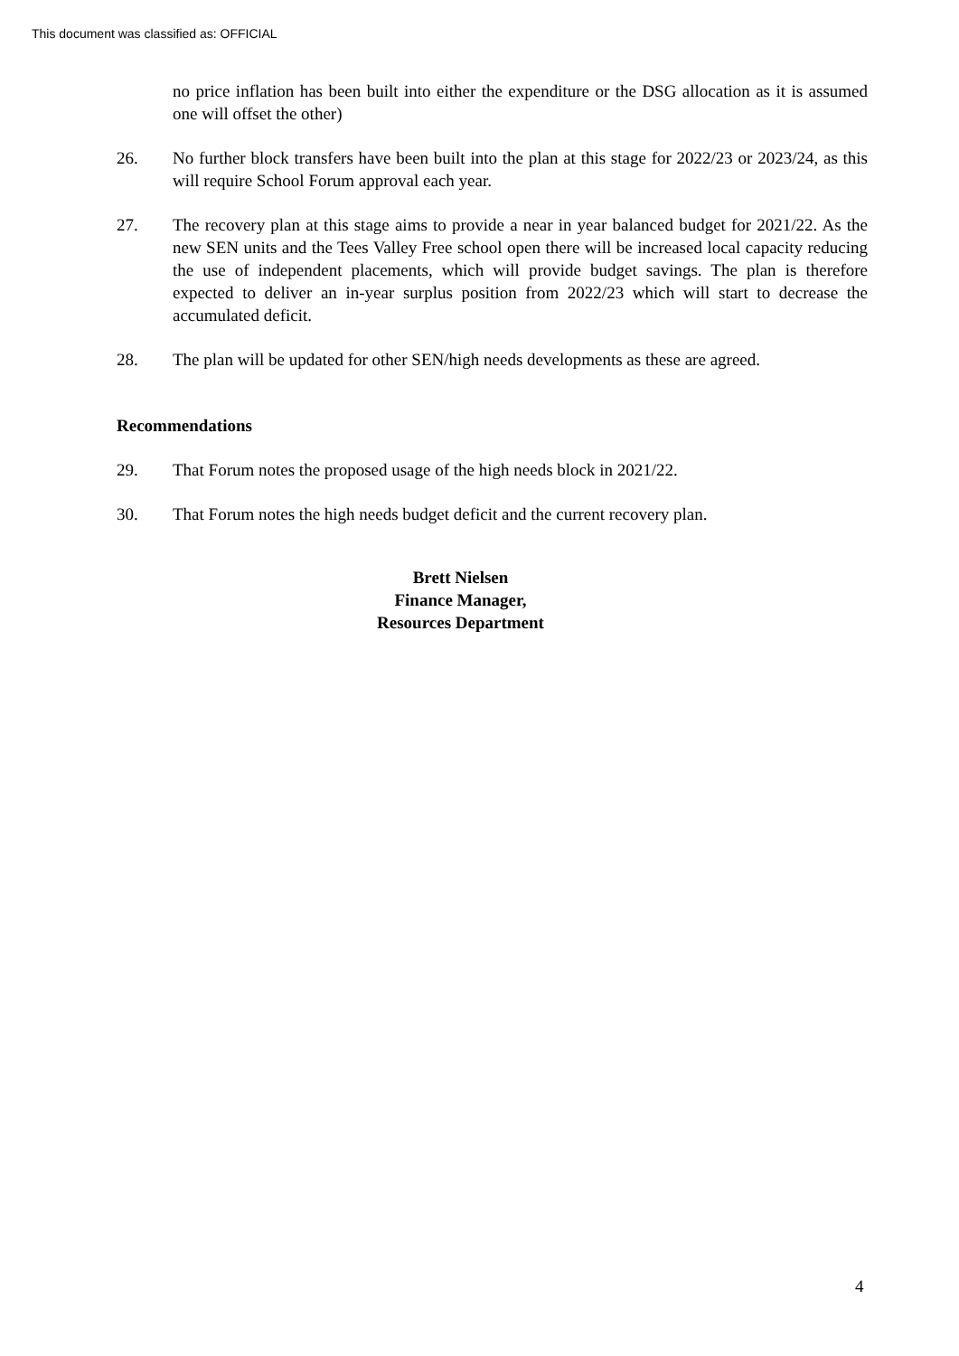This document was classified as: OFFICIAL
no price inflation has been built into either the expenditure or the DSG allocation as it is assumed one will offset the other)
26. No further block transfers have been built into the plan at this stage for 2022/23 or 2023/24, as this will require School Forum approval each year.
27. The recovery plan at this stage aims to provide a near in year balanced budget for 2021/22. As the new SEN units and the Tees Valley Free school open there will be increased local capacity reducing the use of independent placements, which will provide budget savings. The plan is therefore expected to deliver an in-year surplus position from 2022/23 which will start to decrease the accumulated deficit.
28. The plan will be updated for other SEN/high needs developments as these are agreed.
Recommendations
29. That Forum notes the proposed usage of the high needs block in 2021/22.
30. That Forum notes the high needs budget deficit and the current recovery plan.
Brett Nielsen
Finance Manager,
Resources Department
4